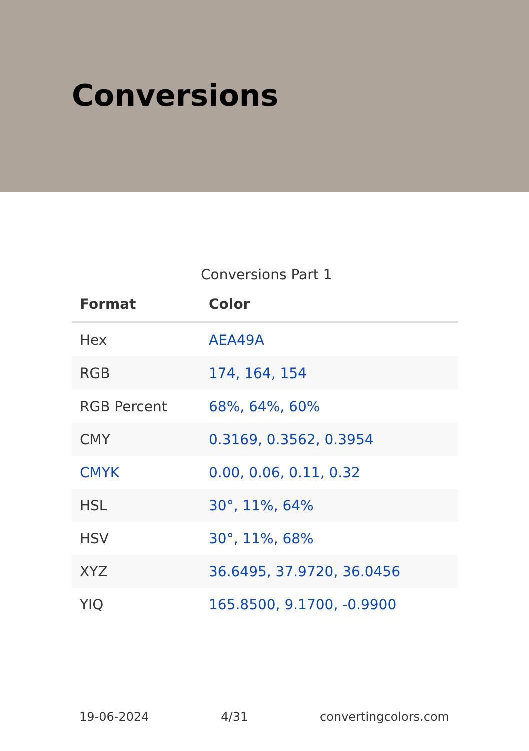Conversions
Conversions Part 1
| Format | Color |
| --- | --- |
| Hex | AEA49A |
| RGB | 174, 164, 154 |
| RGB Percent | 68%, 64%, 60% |
| CMY | 0.3169, 0.3562, 0.3954 |
| CMYK | 0.00, 0.06, 0.11, 0.32 |
| HSL | 30°, 11%, 64% |
| HSV | 30°, 11%, 68% |
| XYZ | 36.6495, 37.9720, 36.0456 |
| YIQ | 165.8500, 9.1700, -0.9900 |
19-06-2024 4/31 convertingcolors.com